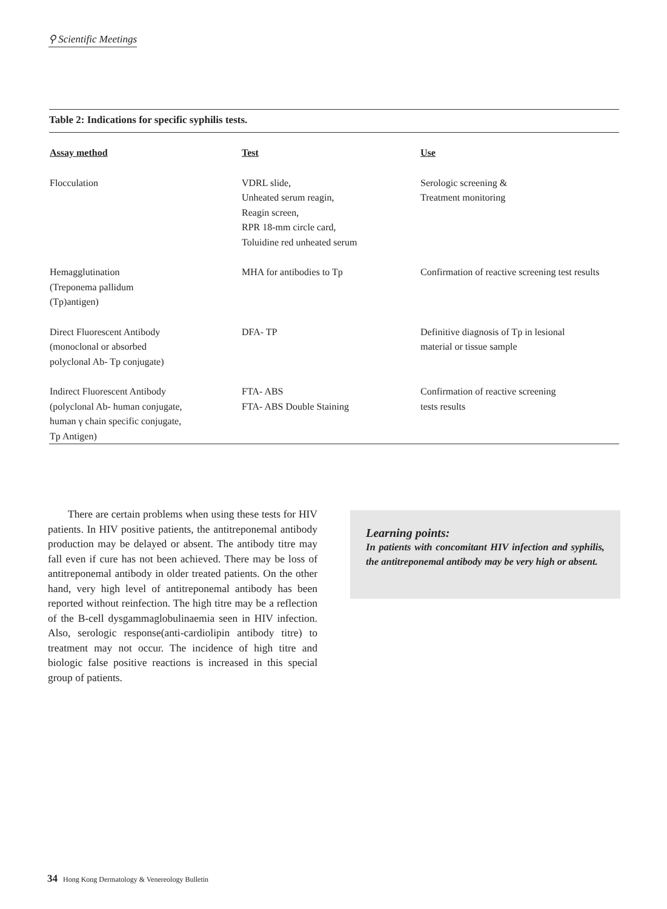⚲ Scientific Meetings
Table 2: Indications for specific syphilis tests.
| Assay method | Test | Use |
| --- | --- | --- |
| Flocculation | VDRL slide, Unheated serum reagin, Reagin screen, RPR 18-mm circle card, Toluidine red unheated serum | Serologic screening & Treatment monitoring |
| Hemagglutination (Treponema pallidum (Tp)antigen) | MHA for antibodies to Tp | Confirmation of reactive screening test results |
| Direct Fluorescent Antibody (monoclonal or absorbed polyclonal Ab- Tp conjugate) | DFA- TP | Definitive diagnosis of Tp in lesional material or tissue sample |
| Indirect Fluorescent Antibody (polyclonal Ab- human conjugate, human γ chain specific conjugate, Tp Antigen) | FTA- ABS FTA- ABS Double Staining | Confirmation of reactive screening tests results |
There are certain problems when using these tests for HIV patients. In HIV positive patients, the antitreponemal antibody production may be delayed or absent. The antibody titre may fall even if cure has not been achieved. There may be loss of antitreponemal antibody in older treated patients. On the other hand, very high level of antitreponemal antibody has been reported without reinfection. The high titre may be a reflection of the B-cell dysgammaglobulinaemia seen in HIV infection. Also, serologic response(anti-cardiolipin antibody titre) to treatment may not occur. The incidence of high titre and biologic false positive reactions is increased in this special group of patients.
Learning points:
In patients with concomitant HIV infection and syphilis, the antitreponemal antibody may be very high or absent.
34 Hong Kong Dermatology & Venereology Bulletin